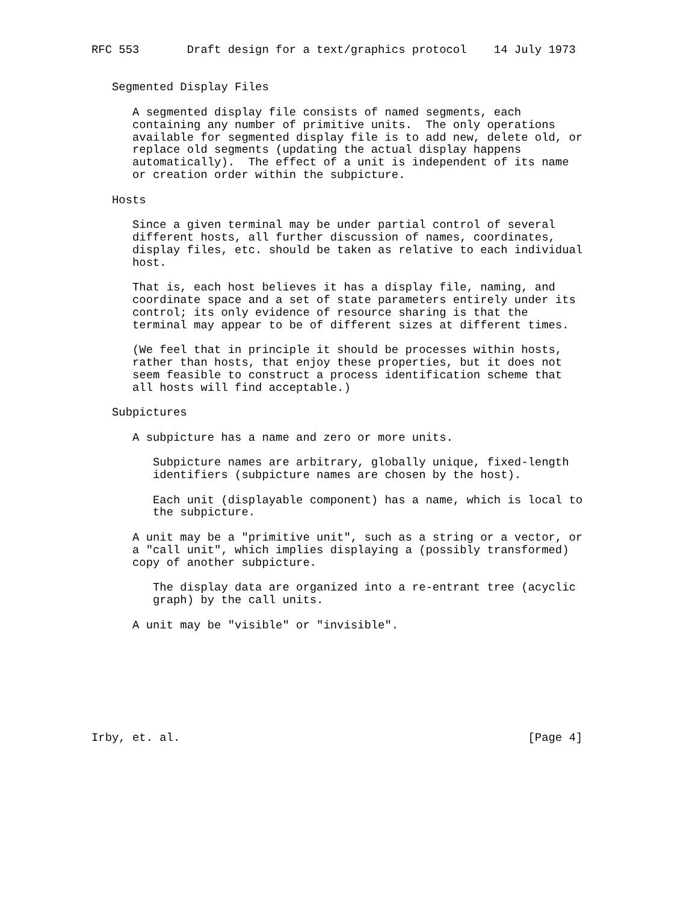RFC 553       Draft design for a text/graphics protocol    14 July 1973


   Segmented Display Files

      A segmented display file consists of named segments, each
      containing any number of primitive units.  The only operations
      available for segmented display file is to add new, delete old, or
      replace old segments (updating the actual display happens
      automatically).  The effect of a unit is independent of its name
      or creation order within the subpicture.

   Hosts

      Since a given terminal may be under partial control of several
      different hosts, all further discussion of names, coordinates,
      display files, etc. should be taken as relative to each individual
      host.

      That is, each host believes it has a display file, naming, and
      coordinate space and a set of state parameters entirely under its
      control; its only evidence of resource sharing is that the
      terminal may appear to be of different sizes at different times.

      (We feel that in principle it should be processes within hosts,
      rather than hosts, that enjoy these properties, but it does not
      seem feasible to construct a process identification scheme that
      all hosts will find acceptable.)

   Subpictures

      A subpicture has a name and zero or more units.

         Subpicture names are arbitrary, globally unique, fixed-length
         identifiers (subpicture names are chosen by the host).

         Each unit (displayable component) has a name, which is local to
         the subpicture.

      A unit may be a "primitive unit", such as a string or a vector, or
      a "call unit", which implies displaying a (possibly transformed)
      copy of another subpicture.

         The display data are organized into a re-entrant tree (acyclic
         graph) by the call units.

      A unit may be "visible" or "invisible".








Irby, et. al.                                                   [Page 4]